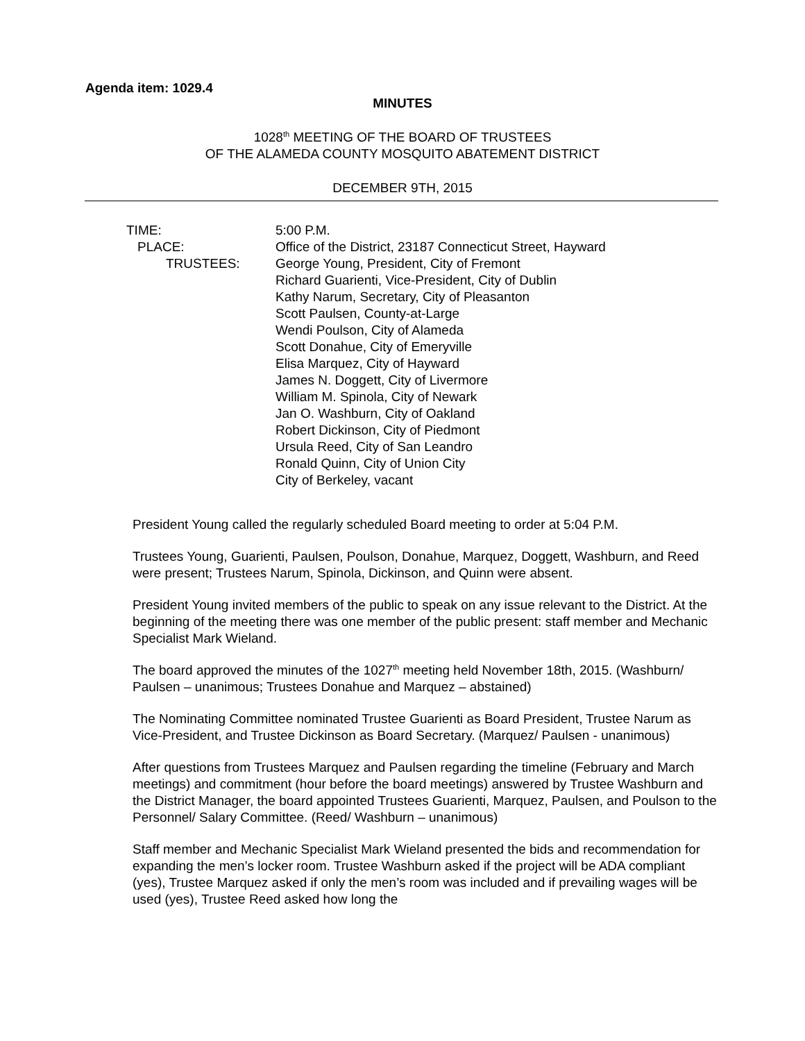Agenda item: 1029.4
MINUTES
1028<sup>th</sup> MEETING OF THE BOARD OF TRUSTEES
OF THE ALAMEDA COUNTY MOSQUITO ABATEMENT DISTRICT
DECEMBER 9TH, 2015
TIME:
5:00 P.M.
PLACE:
Office of the District, 23187 Connecticut Street, Hayward
TRUSTEES:
George Young, President, City of Fremont
Richard Guarienti, Vice-President, City of Dublin
Kathy Narum, Secretary, City of Pleasanton
Scott Paulsen, County-at-Large
Wendi Poulson, City of Alameda
Scott Donahue, City of Emeryville
Elisa Marquez, City of Hayward
James N. Doggett, City of Livermore
William M. Spinola, City of Newark
Jan O. Washburn, City of Oakland
Robert Dickinson, City of Piedmont
Ursula Reed, City of San Leandro
Ronald Quinn, City of Union City
City of Berkeley, vacant
President Young called the regularly scheduled Board meeting to order at 5:04 P.M.
Trustees Young, Guarienti, Paulsen, Poulson, Donahue, Marquez, Doggett, Washburn, and Reed were present; Trustees Narum, Spinola, Dickinson, and Quinn were absent.
President Young invited members of the public to speak on any issue relevant to the District. At the beginning of the meeting there was one member of the public present: staff member and Mechanic Specialist Mark Wieland.
The board approved the minutes of the 1027<sup>th</sup> meeting held November 18th, 2015. (Washburn/ Paulsen – unanimous; Trustees Donahue and Marquez – abstained)
The Nominating Committee nominated Trustee Guarienti as Board President, Trustee Narum as Vice-President, and Trustee Dickinson as Board Secretary. (Marquez/ Paulsen - unanimous)
After questions from Trustees Marquez and Paulsen regarding the timeline (February and March meetings) and commitment (hour before the board meetings) answered by Trustee Washburn and the District Manager, the board appointed Trustees Guarienti, Marquez, Paulsen, and Poulson to the Personnel/ Salary Committee. (Reed/ Washburn – unanimous)
Staff member and Mechanic Specialist Mark Wieland presented the bids and recommendation for expanding the men’s locker room. Trustee Washburn asked if the project will be ADA compliant (yes), Trustee Marquez asked if only the men’s room was included and if prevailing wages will be used (yes), Trustee Reed asked how long the